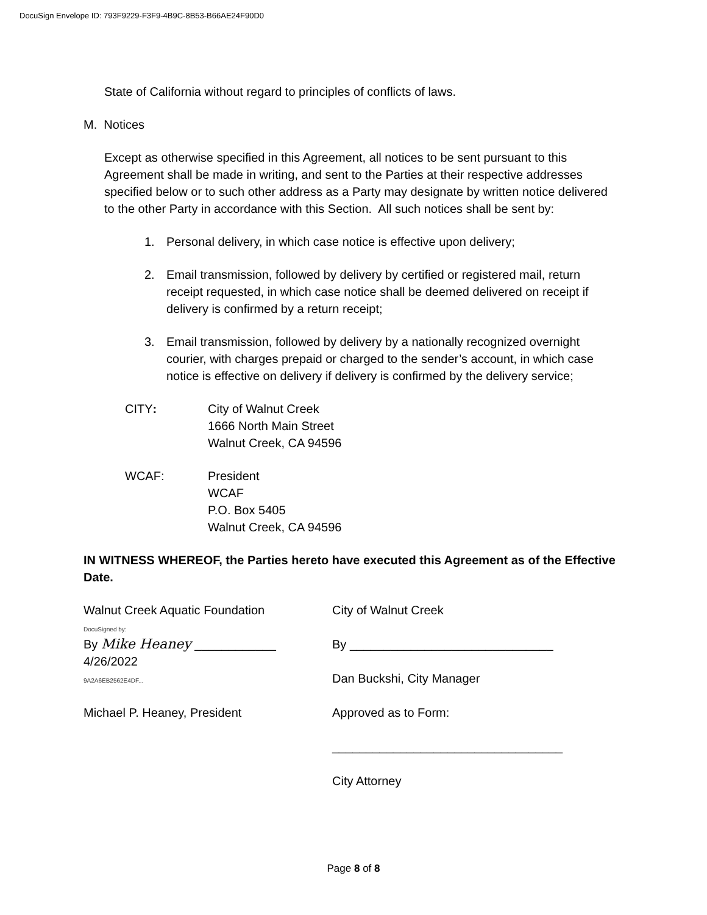DocuSign Envelope ID: 793F9229-F3F9-4B9C-8B53-B66AE24F90D0
State of California without regard to principles of conflicts of laws.
M. Notices
Except as otherwise specified in this Agreement, all notices to be sent pursuant to this Agreement shall be made in writing, and sent to the Parties at their respective addresses specified below or to such other address as a Party may designate by written notice delivered to the other Party in accordance with this Section. All such notices shall be sent by:
1. Personal delivery, in which case notice is effective upon delivery;
2. Email transmission, followed by delivery by certified or registered mail, return receipt requested, in which case notice shall be deemed delivered on receipt if delivery is confirmed by a return receipt;
3. Email transmission, followed by delivery by a nationally recognized overnight courier, with charges prepaid or charged to the sender’s account, in which case notice is effective on delivery if delivery is confirmed by the delivery service;
CITY: City of Walnut Creek
1666 North Main Street
Walnut Creek, CA 94596
WCAF: President
WCAF
P.O. Box 5405
Walnut Creek, CA 94596
IN WITNESS WHEREOF, the Parties hereto have executed this Agreement as of the Effective Date.
Walnut Creek Aquatic Foundation
DocuSigned by:
By Mike Heaney ____________ 4/26/2022
9A2A6EB2562E4DF...
Michael P. Heaney, President
City of Walnut Creek
By ______________________________
Dan Buckshi, City Manager
Approved as to Form:
__________________________________
City Attorney
Page 8 of 8